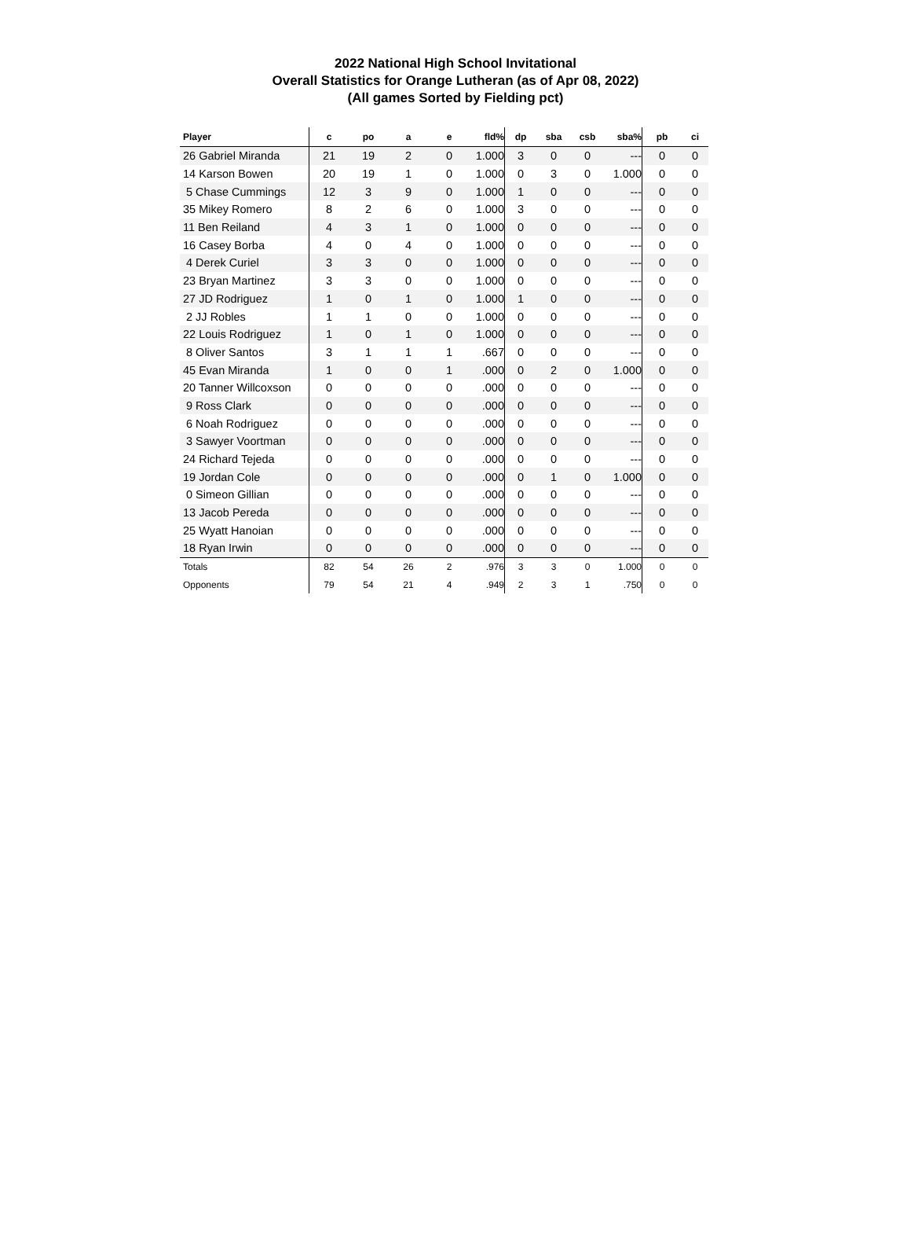2022 National High School Invitational
Overall Statistics for Orange Lutheran (as of Apr 08, 2022)
(All games Sorted by Fielding pct)
| Player | c | po | a | e | fld% | dp | sba | csb | sba% | pb | ci |
| --- | --- | --- | --- | --- | --- | --- | --- | --- | --- | --- | --- |
| 26 Gabriel Miranda | 21 | 19 | 2 | 0 | 1.000 | 3 | 0 | 0 | --- | 0 | 0 |
| 14 Karson Bowen | 20 | 19 | 1 | 0 | 1.000 | 0 | 3 | 0 | 1.000 | 0 | 0 |
| 5 Chase Cummings | 12 | 3 | 9 | 0 | 1.000 | 1 | 0 | 0 | --- | 0 | 0 |
| 35 Mikey Romero | 8 | 2 | 6 | 0 | 1.000 | 3 | 0 | 0 | --- | 0 | 0 |
| 11 Ben Reiland | 4 | 3 | 1 | 0 | 1.000 | 0 | 0 | 0 | --- | 0 | 0 |
| 16 Casey Borba | 4 | 0 | 4 | 0 | 1.000 | 0 | 0 | 0 | --- | 0 | 0 |
| 4 Derek Curiel | 3 | 3 | 0 | 0 | 1.000 | 0 | 0 | 0 | --- | 0 | 0 |
| 23 Bryan Martinez | 3 | 3 | 0 | 0 | 1.000 | 0 | 0 | 0 | --- | 0 | 0 |
| 27 JD Rodriguez | 1 | 0 | 1 | 0 | 1.000 | 1 | 0 | 0 | --- | 0 | 0 |
| 2 JJ Robles | 1 | 1 | 0 | 0 | 1.000 | 0 | 0 | 0 | --- | 0 | 0 |
| 22 Louis Rodriguez | 1 | 0 | 1 | 0 | 1.000 | 0 | 0 | 0 | --- | 0 | 0 |
| 8 Oliver Santos | 3 | 1 | 1 | 1 | .667 | 0 | 0 | 0 | --- | 0 | 0 |
| 45 Evan Miranda | 1 | 0 | 0 | 1 | .000 | 0 | 2 | 0 | 1.000 | 0 | 0 |
| 20 Tanner Willcoxson | 0 | 0 | 0 | 0 | .000 | 0 | 0 | 0 | --- | 0 | 0 |
| 9 Ross Clark | 0 | 0 | 0 | 0 | .000 | 0 | 0 | 0 | --- | 0 | 0 |
| 6 Noah Rodriguez | 0 | 0 | 0 | 0 | .000 | 0 | 0 | 0 | --- | 0 | 0 |
| 3 Sawyer Voortman | 0 | 0 | 0 | 0 | .000 | 0 | 0 | 0 | --- | 0 | 0 |
| 24 Richard Tejeda | 0 | 0 | 0 | 0 | .000 | 0 | 0 | 0 | --- | 0 | 0 |
| 19 Jordan Cole | 0 | 0 | 0 | 0 | .000 | 0 | 1 | 0 | 1.000 | 0 | 0 |
| 0 Simeon Gillian | 0 | 0 | 0 | 0 | .000 | 0 | 0 | 0 | --- | 0 | 0 |
| 13 Jacob Pereda | 0 | 0 | 0 | 0 | .000 | 0 | 0 | 0 | --- | 0 | 0 |
| 25 Wyatt Hanoian | 0 | 0 | 0 | 0 | .000 | 0 | 0 | 0 | --- | 0 | 0 |
| 18 Ryan Irwin | 0 | 0 | 0 | 0 | .000 | 0 | 0 | 0 | --- | 0 | 0 |
| Totals | 82 | 54 | 26 | 2 | .976 | 3 | 3 | 0 | 1.000 | 0 | 0 |
| Opponents | 79 | 54 | 21 | 4 | .949 | 2 | 3 | 1 | .750 | 0 | 0 |